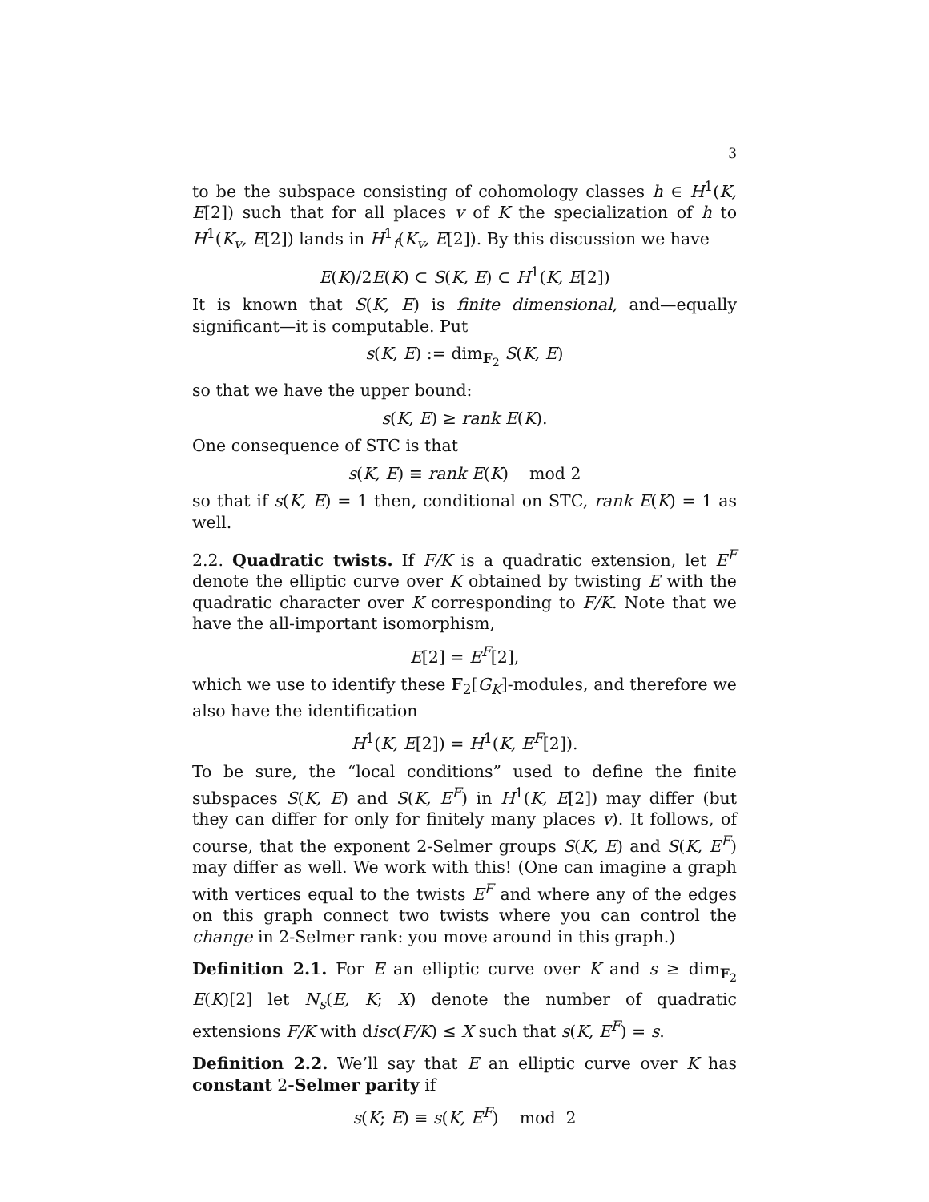3
to be the subspace consisting of cohomology classes h ∈ H<sup>1</sup>(K, E[2]) such that for all places v of K the specialization of h to H<sup>1</sup>(K<sub>v</sub>, E[2]) lands in H<sup>1</sup><sub>f</sub>(K<sub>v</sub>, E[2]). By this discussion we have
E(K)/2E(K) ⊂ S(K, E) ⊂ H<sup>1</sup>(K, E[2])
It is known that S(K, E) is finite dimensional, and—equally significant—it is computable. Put
s(K, E) := dim<sub>F<sub>2</sub></sub> S(K, E)
so that we have the upper bound:
s(K, E) ≥ rank E(K).
One consequence of STC is that
s(K, E) ≡ rank E(K) mod 2
so that if s(K, E) = 1 then, conditional on STC, rank E(K) = 1 as well.
2.2. Quadratic twists. If F/K is a quadratic extension, let E<sup>F</sup> denote the elliptic curve over K obtained by twisting E with the quadratic character over K corresponding to F/K. Note that we have the all-important isomorphism,
E[2] = E<sup>F</sup>[2],
which we use to identify these F<sub>2</sub>[G<sub>K</sub>]-modules, and therefore we also have the identification
H<sup>1</sup>(K, E[2]) = H<sup>1</sup>(K, E<sup>F</sup>[2]).
To be sure, the “local conditions” used to define the finite subspaces S(K, E) and S(K, E<sup>F</sup>) in H<sup>1</sup>(K, E[2]) may differ (but they can differ for only for finitely many places v). It follows, of course, that the exponent 2-Selmer groups S(K, E) and S(K, E<sup>F</sup>) may differ as well. We work with this! (One can imagine a graph with vertices equal to the twists E<sup>F</sup> and where any of the edges on this graph connect two twists where you can control the change in 2-Selmer rank: you move around in this graph.)
Definition 2.1. For E an elliptic curve over K and s ≥ dim<sub>F<sub>2</sub></sub> E(K)[2] let N<sub>s</sub>(E, K; X) denote the number of quadratic extensions F/K with disc(F/K) ≤ X such that s(K, E<sup>F</sup>) = s.
Definition 2.2. We’ll say that E an elliptic curve over K has constant 2-Selmer parity if
s(K; E) ≡ s(K, E<sup>F</sup>) mod 2